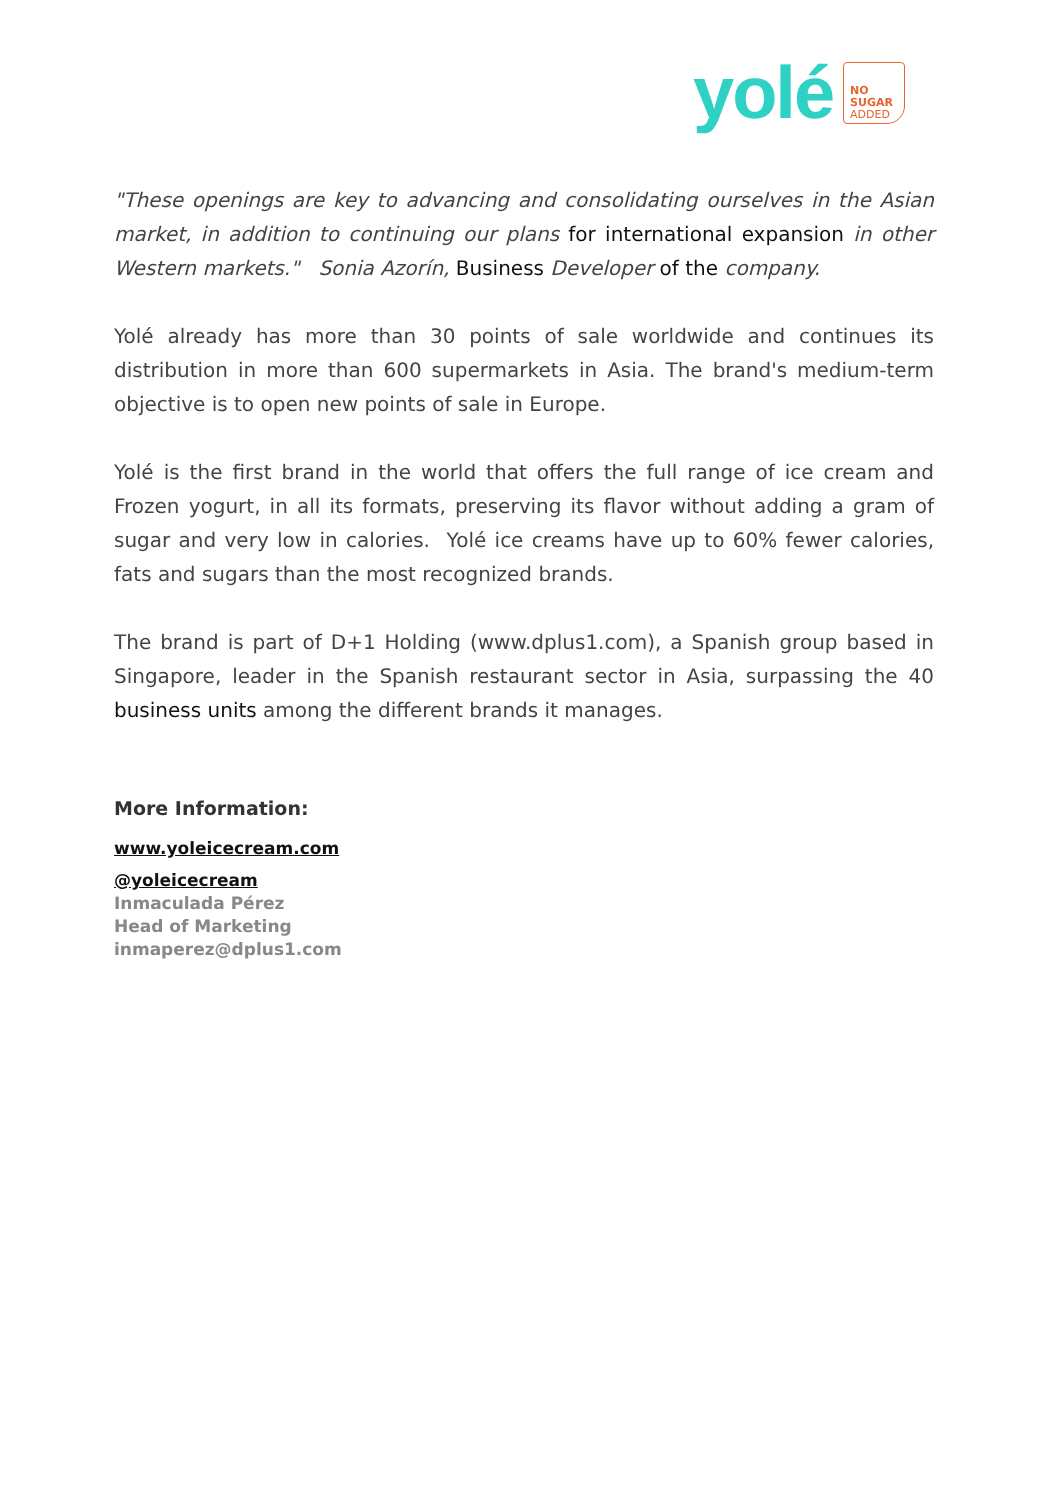yolé
NO
SUGAR
ADDED
"These openings are key to advancing and consolidating ourselves in the Asian market, in addition to continuing our plans for international expansion in other Western markets." Sonia Azorín, Business Developer of the company.
Yolé already has more than 30 points of sale worldwide and continues its distribution in more than 600 supermarkets in Asia. The brand's medium-term objective is to open new points of sale in Europe.
Yolé is the first brand in the world that offers the full range of ice cream and Frozen yogurt, in all its formats, preserving its flavor without adding a gram of sugar and very low in calories. Yolé ice creams have up to 60% fewer calories, fats and sugars than the most recognized brands.
The brand is part of D+1 Holding (www.dplus1.com), a Spanish group based in Singapore, leader in the Spanish restaurant sector in Asia, surpassing the 40 business units among the different brands it manages.
More Information:
www.yoleicecream.com
@yoleicecream
Inmaculada Pérez
Head of Marketing
inmaperez@dplus1.com